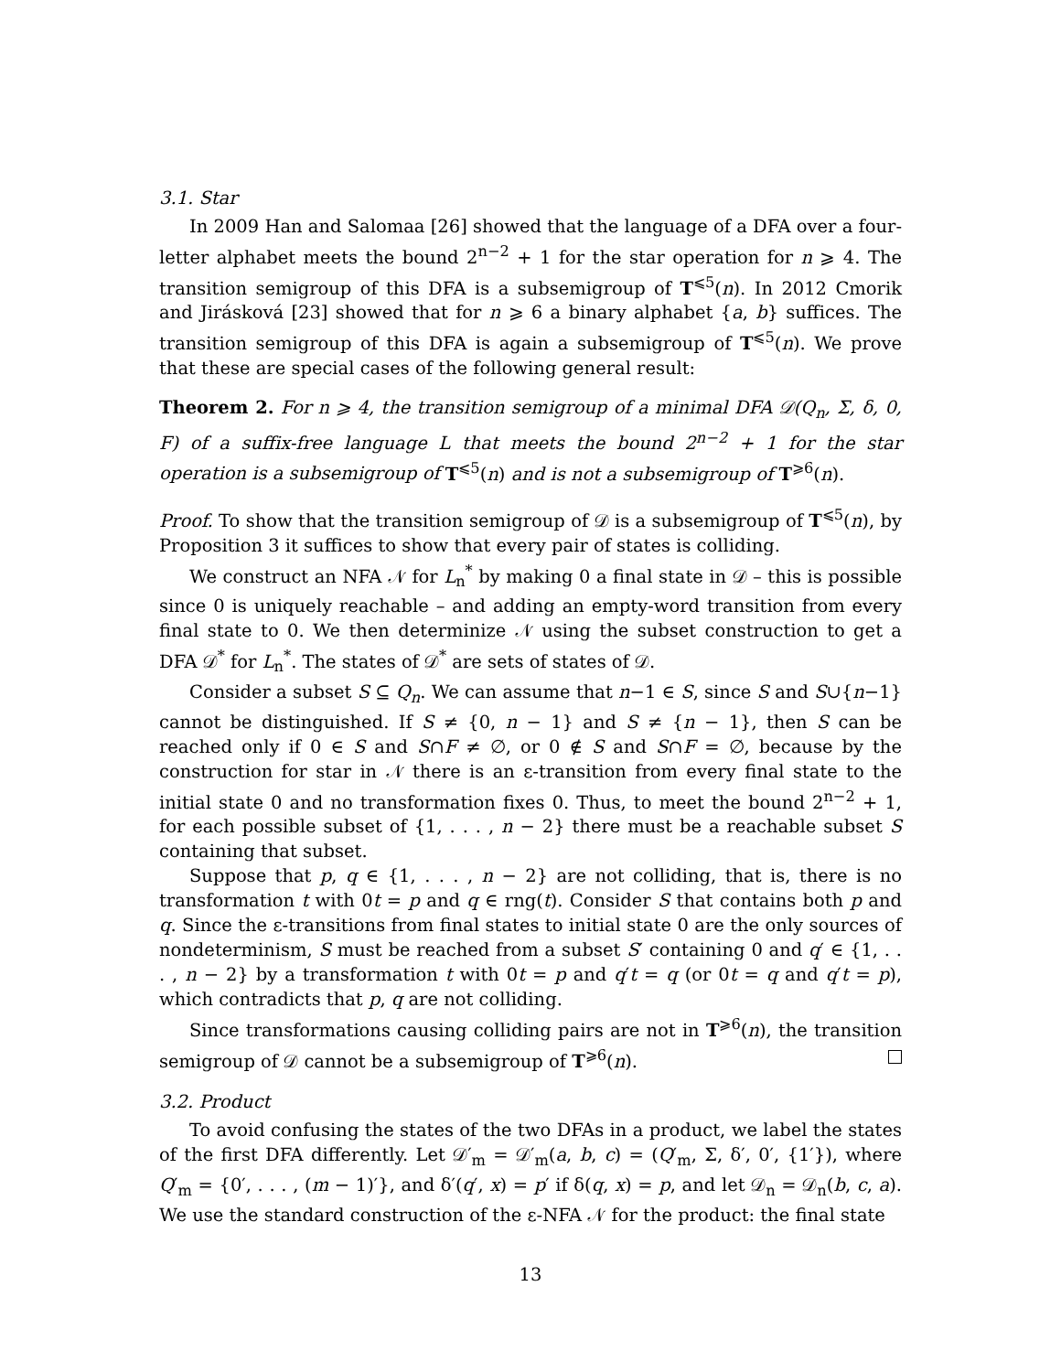3.1. Star
In 2009 Han and Salomaa [26] showed that the language of a DFA over a four-letter alphabet meets the bound 2<sup>n−2</sup> + 1 for the star operation for n ⩾ 4. The transition semigroup of this DFA is a subsemigroup of T<sup>⩽5</sup>(n). In 2012 Cmorik and Jirásková [23] showed that for n ⩾ 6 a binary alphabet {a, b} suffices. The transition semigroup of this DFA is again a subsemigroup of T<sup>⩽5</sup>(n). We prove that these are special cases of the following general result:
Theorem 2. For n ⩾ 4, the transition semigroup of a minimal DFA 𝒟(Q<sub>n</sub>, Σ, δ, 0, F) of a suffix-free language L that meets the bound 2<sup>n−2</sup> + 1 for the star operation is a subsemigroup of T<sup>⩽5</sup>(n) and is not a subsemigroup of T<sup>⩾6</sup>(n).
Proof. To show that the transition semigroup of 𝒟 is a subsemigroup of T<sup>⩽5</sup>(n), by Proposition 3 it suffices to show that every pair of states is colliding.
We construct an NFA 𝒩 for L<sub>n</sub><sup>*</sup> by making 0 a final state in 𝒟 – this is possible since 0 is uniquely reachable – and adding an empty-word transition from every final state to 0. We then determinize 𝒩 using the subset construction to get a DFA 𝒟<sup>*</sup> for L<sub>n</sub><sup>*</sup>. The states of 𝒟<sup>*</sup> are sets of states of 𝒟.
Consider a subset S ⊆ Q<sub>n</sub>. We can assume that n−1 ∈ S, since S and S∪{n−1} cannot be distinguished. If S ≠ {0, n − 1} and S ≠ {n − 1}, then S can be reached only if 0 ∈ S and S∩F ≠ ∅, or 0 ∉ S and S∩F = ∅, because by the construction for star in 𝒩 there is an ε-transition from every final state to the initial state 0 and no transformation fixes 0. Thus, to meet the bound 2<sup>n−2</sup> + 1, for each possible subset of {1, . . . , n − 2} there must be a reachable subset S containing that subset.
Suppose that p, q ∈ {1, . . . , n − 2} are not colliding, that is, there is no transformation t with 0t = p and q ∈ rng(t). Consider S that contains both p and q. Since the ε-transitions from final states to initial state 0 are the only sources of nondeterminism, S must be reached from a subset S′ containing 0 and q′ ∈ {1, . . . , n − 2} by a transformation t with 0t = p and q′t = q (or 0t = q and q′t = p), which contradicts that p, q are not colliding.
Since transformations causing colliding pairs are not in T<sup>⩾6</sup>(n), the transition semigroup of 𝒟 cannot be a subsemigroup of T<sup>⩾6</sup>(n).
3.2. Product
To avoid confusing the states of the two DFAs in a product, we label the states of the first DFA differently. Let 𝒟′<sub>m</sub> = 𝒟′<sub>m</sub>(a, b, c) = (Q′<sub>m</sub>, Σ, δ′, 0′, {1′}), where Q′<sub>m</sub> = {0′, . . . , (m − 1)′}, and δ′(q′, x) = p′ if δ(q, x) = p, and let 𝒟<sub>n</sub> = 𝒟<sub>n</sub>(b, c, a). We use the standard construction of the ε-NFA 𝒩 for the product: the final state
13